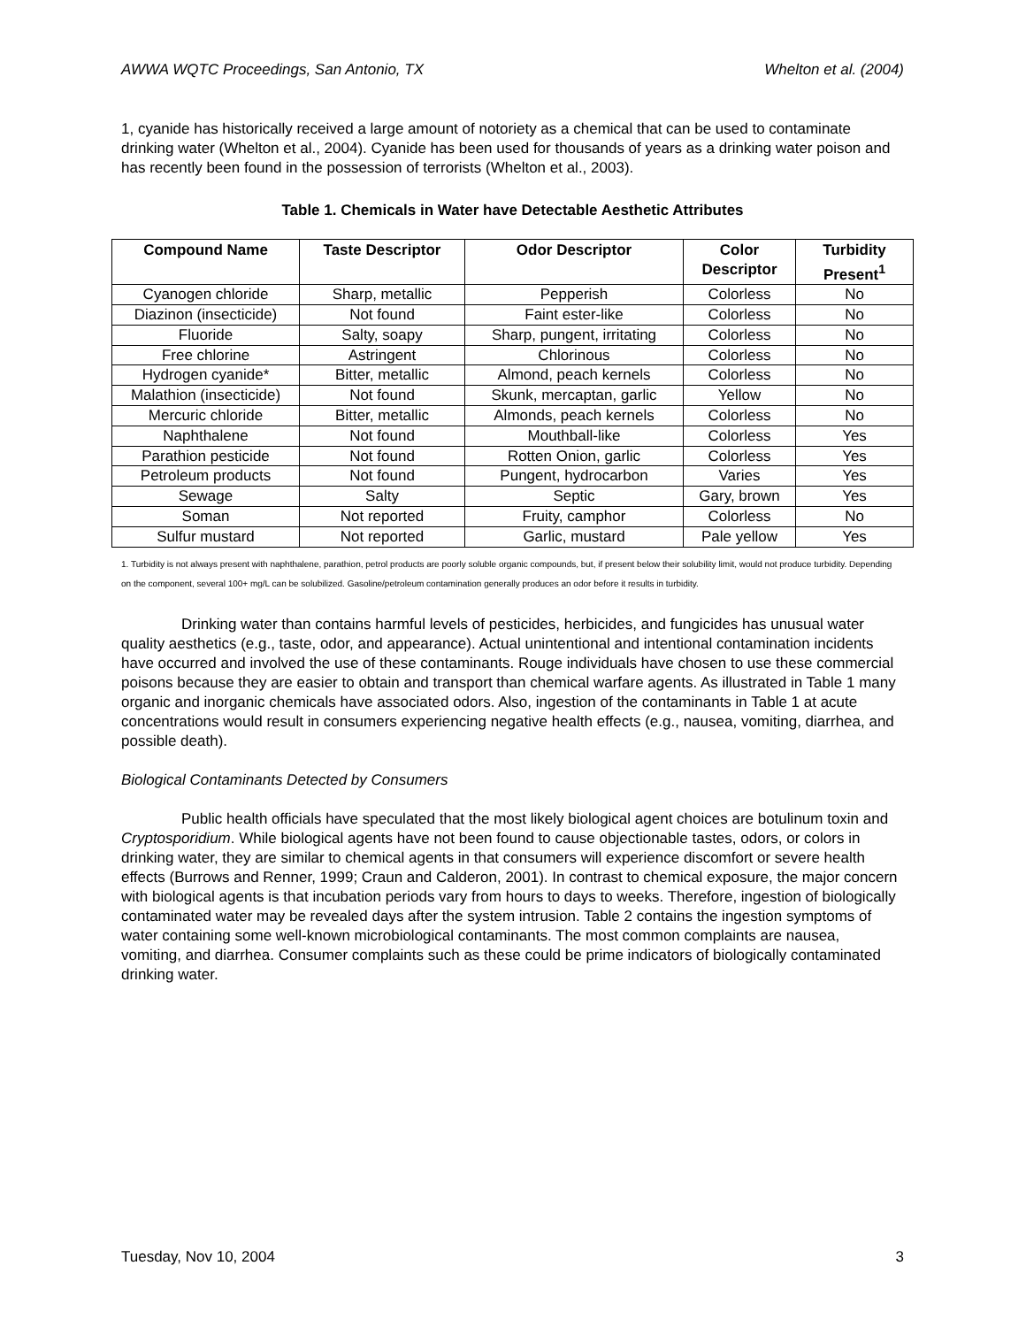AWWA WQTC Proceedings, San Antonio, TX Whelton et al. (2004)
1, cyanide has historically received a large amount of notoriety as a chemical that can be used to contaminate drinking water (Whelton et al., 2004). Cyanide has been used for thousands of years as a drinking water poison and has recently been found in the possession of terrorists (Whelton et al., 2003).
Table 1. Chemicals in Water have Detectable Aesthetic Attributes
| Compound Name | Taste Descriptor | Odor Descriptor | Color Descriptor | Turbidity Present<sup>1</sup> |
| --- | --- | --- | --- | --- |
| Cyanogen chloride | Sharp, metallic | Pepperish | Colorless | No |
| Diazinon (insecticide) | Not found | Faint ester-like | Colorless | No |
| Fluoride | Salty, soapy | Sharp, pungent, irritating | Colorless | No |
| Free chlorine | Astringent | Chlorinous | Colorless | No |
| Hydrogen cyanide* | Bitter, metallic | Almond, peach kernels | Colorless | No |
| Malathion (insecticide) | Not found | Skunk, mercaptan, garlic | Yellow | No |
| Mercuric chloride | Bitter, metallic | Almonds, peach kernels | Colorless | No |
| Naphthalene | Not found | Mouthball-like | Colorless | Yes |
| Parathion pesticide | Not found | Rotten Onion, garlic | Colorless | Yes |
| Petroleum products | Not found | Pungent, hydrocarbon | Varies | Yes |
| Sewage | Salty | Septic | Gary, brown | Yes |
| Soman | Not reported | Fruity, camphor | Colorless | No |
| Sulfur mustard | Not reported | Garlic, mustard | Pale yellow | Yes |
1. Turbidity is not always present with naphthalene, parathion, petrol products are poorly soluble organic compounds, but, if present below their solubility limit, would not produce turbidity. Depending on the component, several 100+ mg/L can be solubilized. Gasoline/petroleum contamination generally produces an odor before it results in turbidity.
Drinking water than contains harmful levels of pesticides, herbicides, and fungicides has unusual water quality aesthetics (e.g., taste, odor, and appearance). Actual unintentional and intentional contamination incidents have occurred and involved the use of these contaminants. Rouge individuals have chosen to use these commercial poisons because they are easier to obtain and transport than chemical warfare agents. As illustrated in Table 1 many organic and inorganic chemicals have associated odors. Also, ingestion of the contaminants in Table 1 at acute concentrations would result in consumers experiencing negative health effects (e.g., nausea, vomiting, diarrhea, and possible death).
Biological Contaminants Detected by Consumers
Public health officials have speculated that the most likely biological agent choices are botulinum toxin and Cryptosporidium. While biological agents have not been found to cause objectionable tastes, odors, or colors in drinking water, they are similar to chemical agents in that consumers will experience discomfort or severe health effects (Burrows and Renner, 1999; Craun and Calderon, 2001). In contrast to chemical exposure, the major concern with biological agents is that incubation periods vary from hours to days to weeks. Therefore, ingestion of biologically contaminated water may be revealed days after the system intrusion. Table 2 contains the ingestion symptoms of water containing some well-known microbiological contaminants. The most common complaints are nausea, vomiting, and diarrhea. Consumer complaints such as these could be prime indicators of biologically contaminated drinking water.
Tuesday, Nov 10, 2004 3